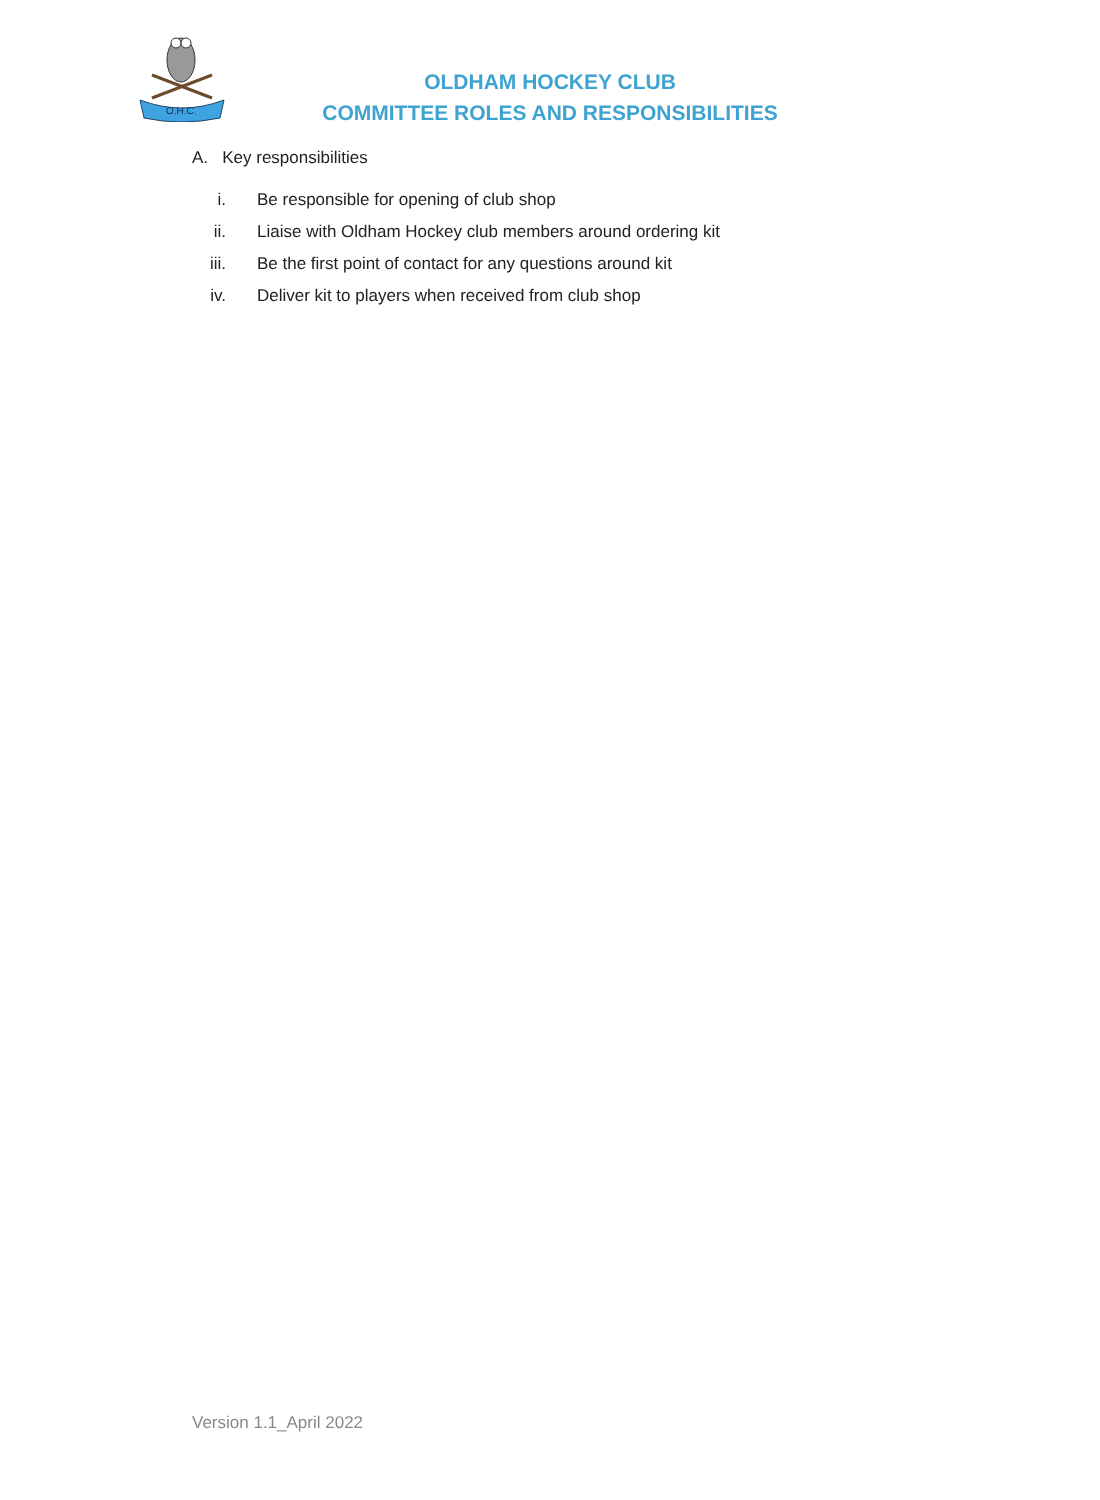O.H.C.
OLDHAM HOCKEY CLUB
COMMITTEE ROLES AND RESPONSIBILITIES
A. Key responsibilities
i. Be responsible for opening of club shop
ii. Liaise with Oldham Hockey club members around ordering kit
iii. Be the first point of contact for any questions around kit
iv. Deliver kit to players when received from club shop
Version 1.1_April 2022